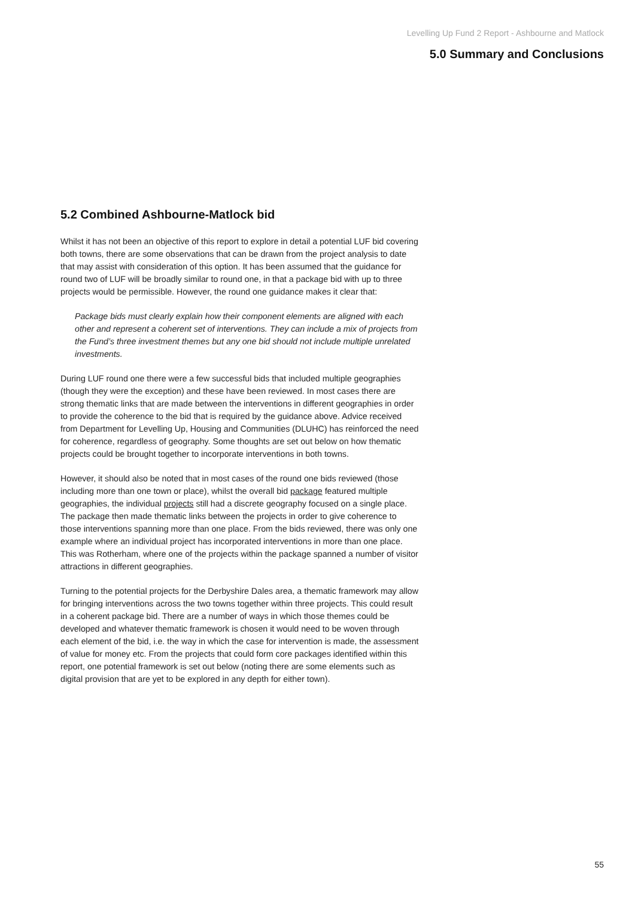Levelling Up Fund 2 Report - Ashbourne and Matlock
5.0 Summary and Conclusions
5.2 Combined Ashbourne-Matlock bid
Whilst it has not been an objective of this report to explore in detail a potential LUF bid covering both towns, there are some observations that can be drawn from the project analysis to date that may assist with consideration of this option. It has been assumed that the guidance for round two of LUF will be broadly similar to round one, in that a package bid with up to three projects would be permissible. However, the round one guidance makes it clear that:
Package bids must clearly explain how their component elements are aligned with each other and represent a coherent set of interventions. They can include a mix of projects from the Fund’s three investment themes but any one bid should not include multiple unrelated investments.
During LUF round one there were a few successful bids that included multiple geographies (though they were the exception) and these have been reviewed. In most cases there are strong thematic links that are made between the interventions in different geographies in order to provide the coherence to the bid that is required by the guidance above. Advice received from Department for Levelling Up, Housing and Communities (DLUHC) has reinforced the need for coherence, regardless of geography. Some thoughts are set out below on how thematic projects could be brought together to incorporate interventions in both towns.
However, it should also be noted that in most cases of the round one bids reviewed (those including more than one town or place), whilst the overall bid package featured multiple geographies, the individual projects still had a discrete geography focused on a single place. The package then made thematic links between the projects in order to give coherence to those interventions spanning more than one place. From the bids reviewed, there was only one example where an individual project has incorporated interventions in more than one place. This was Rotherham, where one of the projects within the package spanned a number of visitor attractions in different geographies.
Turning to the potential projects for the Derbyshire Dales area, a thematic framework may allow for bringing interventions across the two towns together within three projects. This could result in a coherent package bid. There are a number of ways in which those themes could be developed and whatever thematic framework is chosen it would need to be woven through each element of the bid, i.e. the way in which the case for intervention is made, the assessment of value for money etc. From the projects that could form core packages identified within this report, one potential framework is set out below (noting there are some elements such as digital provision that are yet to be explored in any depth for either town).
55